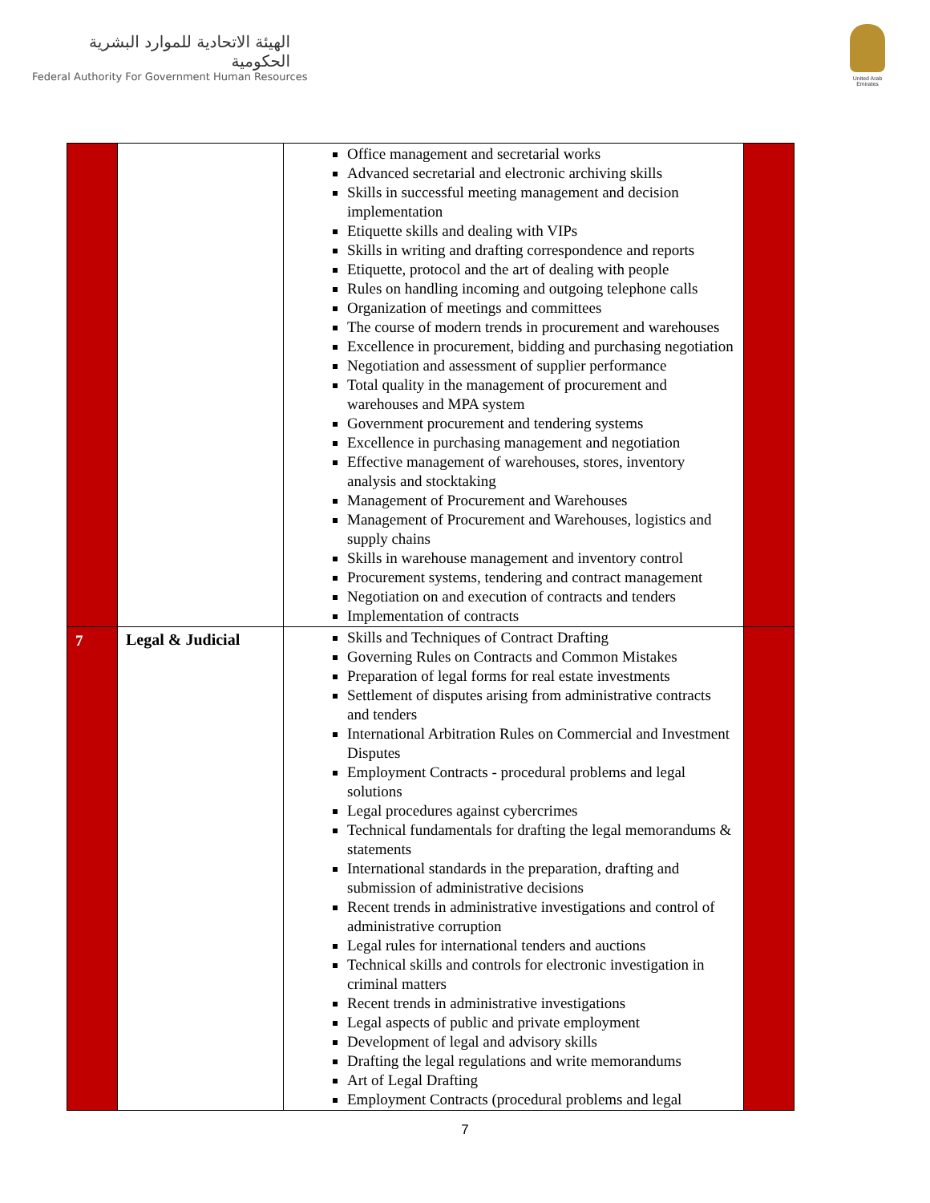الهيئة الاتحادية للموارد البشرية الحكومية
Federal Authority For Government Human Resources
United Arab Emirates
| | | Office management and secretarial works Advanced secretarial and electronic archiving skills Skills in successful meeting management and decision implementation Etiquette skills and dealing with VIPs Skills in writing and drafting correspondence and reports Etiquette, protocol and the art of dealing with people Rules on handling incoming and outgoing telephone calls Organization of meetings and committees The course of modern trends in procurement and warehouses Excellence in procurement, bidding and purchasing negotiation Negotiation and assessment of supplier performance Total quality in the management of procurement and warehouses and MPA system Government procurement and tendering systems Excellence in purchasing management and negotiation Effective management of warehouses, stores, inventory analysis and stocktaking Management of Procurement and Warehouses Management of Procurement and Warehouses, logistics and supply chains Skills in warehouse management and inventory control Procurement systems, tendering and contract management Negotiation on and execution of contracts and tenders Implementation of contracts | |
| 7 | Legal & Judicial | Skills and Techniques of Contract Drafting Governing Rules on Contracts and Common Mistakes Preparation of legal forms for real estate investments Settlement of disputes arising from administrative contracts and tenders International Arbitration Rules on Commercial and Investment Disputes Employment Contracts - procedural problems and legal solutions Legal procedures against cybercrimes Technical fundamentals for drafting the legal memorandums & statements International standards in the preparation, drafting and submission of administrative decisions Recent trends in administrative investigations and control of administrative corruption Legal rules for international tenders and auctions Technical skills and controls for electronic investigation in criminal matters Recent trends in administrative investigations Legal aspects of public and private employment Development of legal and advisory skills Drafting the legal regulations and write memorandums Art of Legal Drafting Employment Contracts (procedural problems and legal | |
7